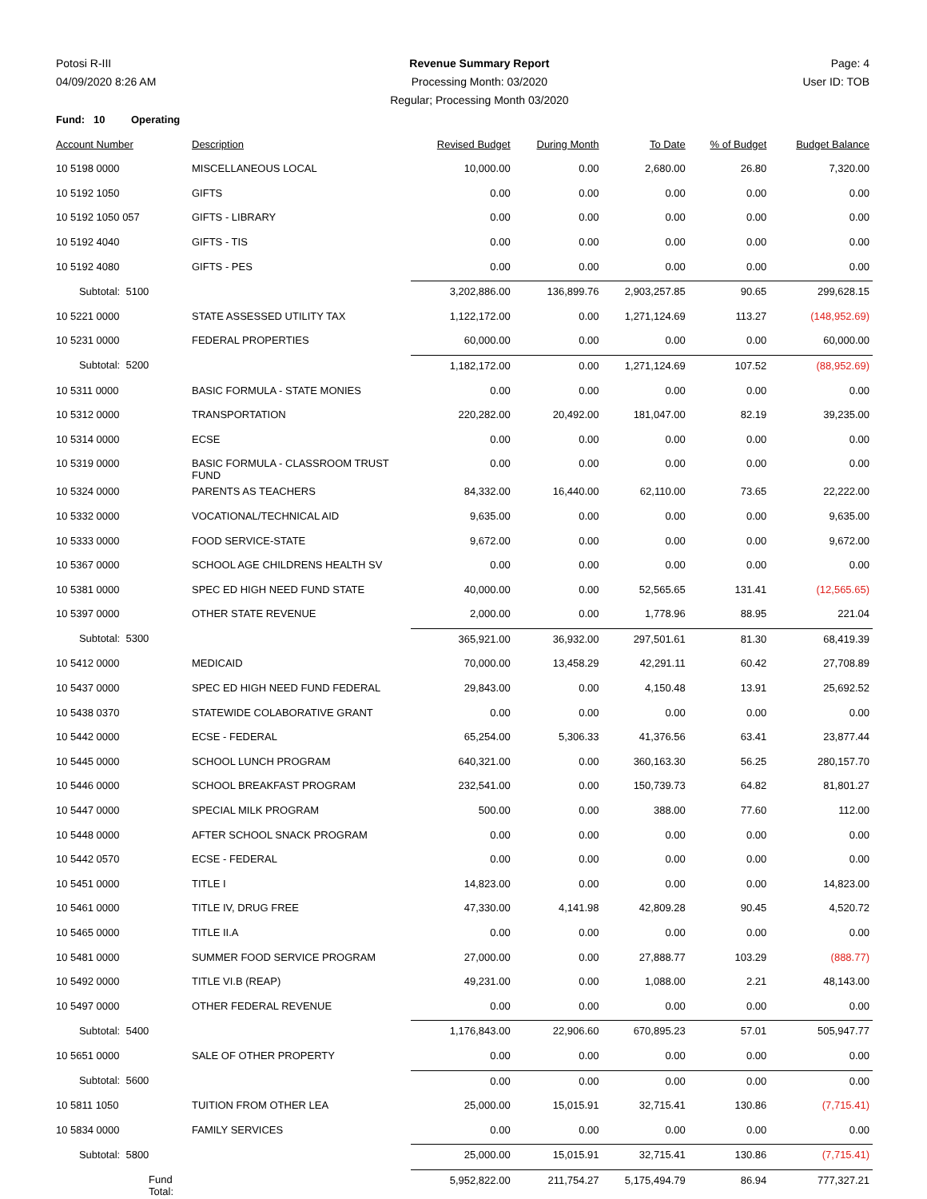Potosi R-III
04/09/2020 8:26 AM
Revenue Summary Report
Processing Month: 03/2020
Regular; Processing Month 03/2020
Page: 4
User ID: TOB
| Fund: 10 Operating | | | | | | |
| Account Number | Description | Revised Budget | During Month | To Date | % of Budget | Budget Balance |
| 10 5198 0000 | MISCELLANEOUS LOCAL | 10,000.00 | 0.00 | 2,680.00 | 26.80 | 7,320.00 |
| 10 5192 1050 | GIFTS | 0.00 | 0.00 | 0.00 | 0.00 | 0.00 |
| 10 5192 1050 057 | GIFTS - LIBRARY | 0.00 | 0.00 | 0.00 | 0.00 | 0.00 |
| 10 5192 4040 | GIFTS - TIS | 0.00 | 0.00 | 0.00 | 0.00 | 0.00 |
| 10 5192 4080 | GIFTS - PES | 0.00 | 0.00 | 0.00 | 0.00 | 0.00 |
| Subtotal: 5100 | | 3,202,886.00 | 136,899.76 | 2,903,257.85 | 90.65 | 299,628.15 |
| 10 5221 0000 | STATE ASSESSED UTILITY TAX | 1,122,172.00 | 0.00 | 1,271,124.69 | 113.27 | (148,952.69) |
| 10 5231 0000 | FEDERAL PROPERTIES | 60,000.00 | 0.00 | 0.00 | 0.00 | 60,000.00 |
| Subtotal: 5200 | | 1,182,172.00 | 0.00 | 1,271,124.69 | 107.52 | (88,952.69) |
| 10 5311 0000 | BASIC FORMULA - STATE MONIES | 0.00 | 0.00 | 0.00 | 0.00 | 0.00 |
| 10 5312 0000 | TRANSPORTATION | 220,282.00 | 20,492.00 | 181,047.00 | 82.19 | 39,235.00 |
| 10 5314 0000 | ECSE | 0.00 | 0.00 | 0.00 | 0.00 | 0.00 |
| 10 5319 0000 | BASIC FORMULA - CLASSROOM TRUST FUND | 0.00 | 0.00 | 0.00 | 0.00 | 0.00 |
| 10 5324 0000 | PARENTS AS TEACHERS | 84,332.00 | 16,440.00 | 62,110.00 | 73.65 | 22,222.00 |
| 10 5332 0000 | VOCATIONAL/TECHNICAL AID | 9,635.00 | 0.00 | 0.00 | 0.00 | 9,635.00 |
| 10 5333 0000 | FOOD SERVICE-STATE | 9,672.00 | 0.00 | 0.00 | 0.00 | 9,672.00 |
| 10 5367 0000 | SCHOOL AGE CHILDRENS HEALTH SV | 0.00 | 0.00 | 0.00 | 0.00 | 0.00 |
| 10 5381 0000 | SPEC ED HIGH NEED FUND STATE | 40,000.00 | 0.00 | 52,565.65 | 131.41 | (12,565.65) |
| 10 5397 0000 | OTHER STATE REVENUE | 2,000.00 | 0.00 | 1,778.96 | 88.95 | 221.04 |
| Subtotal: 5300 | | 365,921.00 | 36,932.00 | 297,501.61 | 81.30 | 68,419.39 |
| 10 5412 0000 | MEDICAID | 70,000.00 | 13,458.29 | 42,291.11 | 60.42 | 27,708.89 |
| 10 5437 0000 | SPEC ED HIGH NEED FUND FEDERAL | 29,843.00 | 0.00 | 4,150.48 | 13.91 | 25,692.52 |
| 10 5438 0370 | STATEWIDE COLABORATIVE GRANT | 0.00 | 0.00 | 0.00 | 0.00 | 0.00 |
| 10 5442 0000 | ECSE - FEDERAL | 65,254.00 | 5,306.33 | 41,376.56 | 63.41 | 23,877.44 |
| 10 5445 0000 | SCHOOL LUNCH PROGRAM | 640,321.00 | 0.00 | 360,163.30 | 56.25 | 280,157.70 |
| 10 5446 0000 | SCHOOL BREAKFAST PROGRAM | 232,541.00 | 0.00 | 150,739.73 | 64.82 | 81,801.27 |
| 10 5447 0000 | SPECIAL MILK PROGRAM | 500.00 | 0.00 | 388.00 | 77.60 | 112.00 |
| 10 5448 0000 | AFTER SCHOOL SNACK PROGRAM | 0.00 | 0.00 | 0.00 | 0.00 | 0.00 |
| 10 5442 0570 | ECSE - FEDERAL | 0.00 | 0.00 | 0.00 | 0.00 | 0.00 |
| 10 5451 0000 | TITLE I | 14,823.00 | 0.00 | 0.00 | 0.00 | 14,823.00 |
| 10 5461 0000 | TITLE IV, DRUG FREE | 47,330.00 | 4,141.98 | 42,809.28 | 90.45 | 4,520.72 |
| 10 5465 0000 | TITLE II.A | 0.00 | 0.00 | 0.00 | 0.00 | 0.00 |
| 10 5481 0000 | SUMMER FOOD SERVICE PROGRAM | 27,000.00 | 0.00 | 27,888.77 | 103.29 | (888.77) |
| 10 5492 0000 | TITLE VI.B (REAP) | 49,231.00 | 0.00 | 1,088.00 | 2.21 | 48,143.00 |
| 10 5497 0000 | OTHER FEDERAL REVENUE | 0.00 | 0.00 | 0.00 | 0.00 | 0.00 |
| Subtotal: 5400 | | 1,176,843.00 | 22,906.60 | 670,895.23 | 57.01 | 505,947.77 |
| 10 5651 0000 | SALE OF OTHER PROPERTY | 0.00 | 0.00 | 0.00 | 0.00 | 0.00 |
| Subtotal: 5600 | | 0.00 | 0.00 | 0.00 | 0.00 | 0.00 |
| 10 5811 1050 | TUITION FROM OTHER LEA | 25,000.00 | 15,015.91 | 32,715.41 | 130.86 | (7,715.41) |
| 10 5834 0000 | FAMILY SERVICES | 0.00 | 0.00 | 0.00 | 0.00 | 0.00 |
| Subtotal: 5800 | | 25,000.00 | 15,015.91 | 32,715.41 | 130.86 | (7,715.41) |
| Fund Total: | | 5,952,822.00 | 211,754.27 | 5,175,494.79 | 86.94 | 777,327.21 |